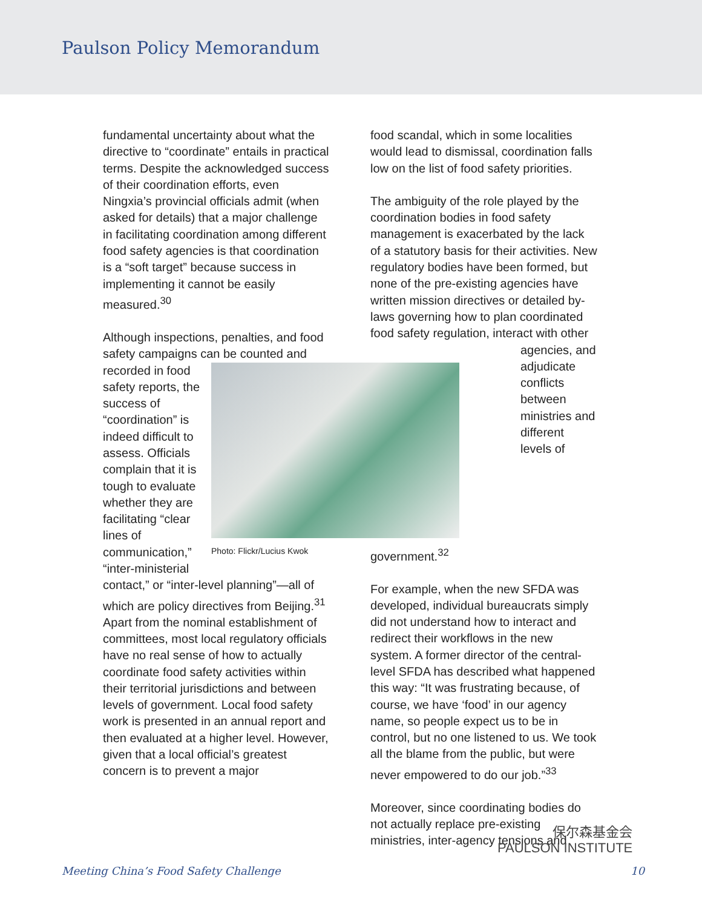Paulson Policy Memorandum
fundamental uncertainty about what the directive to “coordinate” entails in practical terms. Despite the acknowledged success of their coordination efforts, even Ningxia’s provincial officials admit (when asked for details) that a major challenge in facilitating coordination among different food safety agencies is that coordination is a “soft target” because success in implementing it cannot be easily measured.<sup>30</sup>
Although inspections, penalties, and food safety campaigns can be counted Photo: Flickr/Lucius Kwok and recorded in food safety reports, the success of “coordination” is indeed difficult to assess. Officials complain that it is tough to evaluate whether they are facilitating “clear lines of communication,” “inter-ministerial contact,” or “inter-level planning”—all of which are policy directives from Beijing.<sup>31</sup> Apart from the nominal establishment of committees, most local regulatory officials have no real sense of how to actually coordinate food safety activities within their territorial jurisdictions and between levels of government. Local food safety work is presented in an annual report and then evaluated at a higher level. However, given that a local official’s greatest concern is to prevent a major
food scandal, which in some localities would lead to dismissal, coordination falls low on the list of food safety priorities.
The ambiguity of the role played by the coordination bodies in food safety management is exacerbated by the lack of a statutory basis for their activities. New regulatory bodies have been formed, but none of the pre-existing agencies have written mission directives or detailed by-laws governing how to plan coordinated food safety regulation, interact with other agencies, and adjudicate conflicts between ministries and different levels of government.<sup>32</sup>
For example, when the new SFDA was developed, individual bureaucrats simply did not understand how to interact and redirect their workflows in the new system. A former director of the central-level SFDA has described what happened this way: “It was frustrating because, of course, we have ‘food’ in our agency name, so people expect us to be in control, but no one listened to us. We took all the blame from the public, but were never empowered to do our job.”<sup>33</sup>
Moreover, since coordinating bodies do not actually replace pre-existing ministries, inter-agency tensions and
保尔森基金会
PAULSON INSTITUTE
Meeting China’s Food Safety Challenge 10